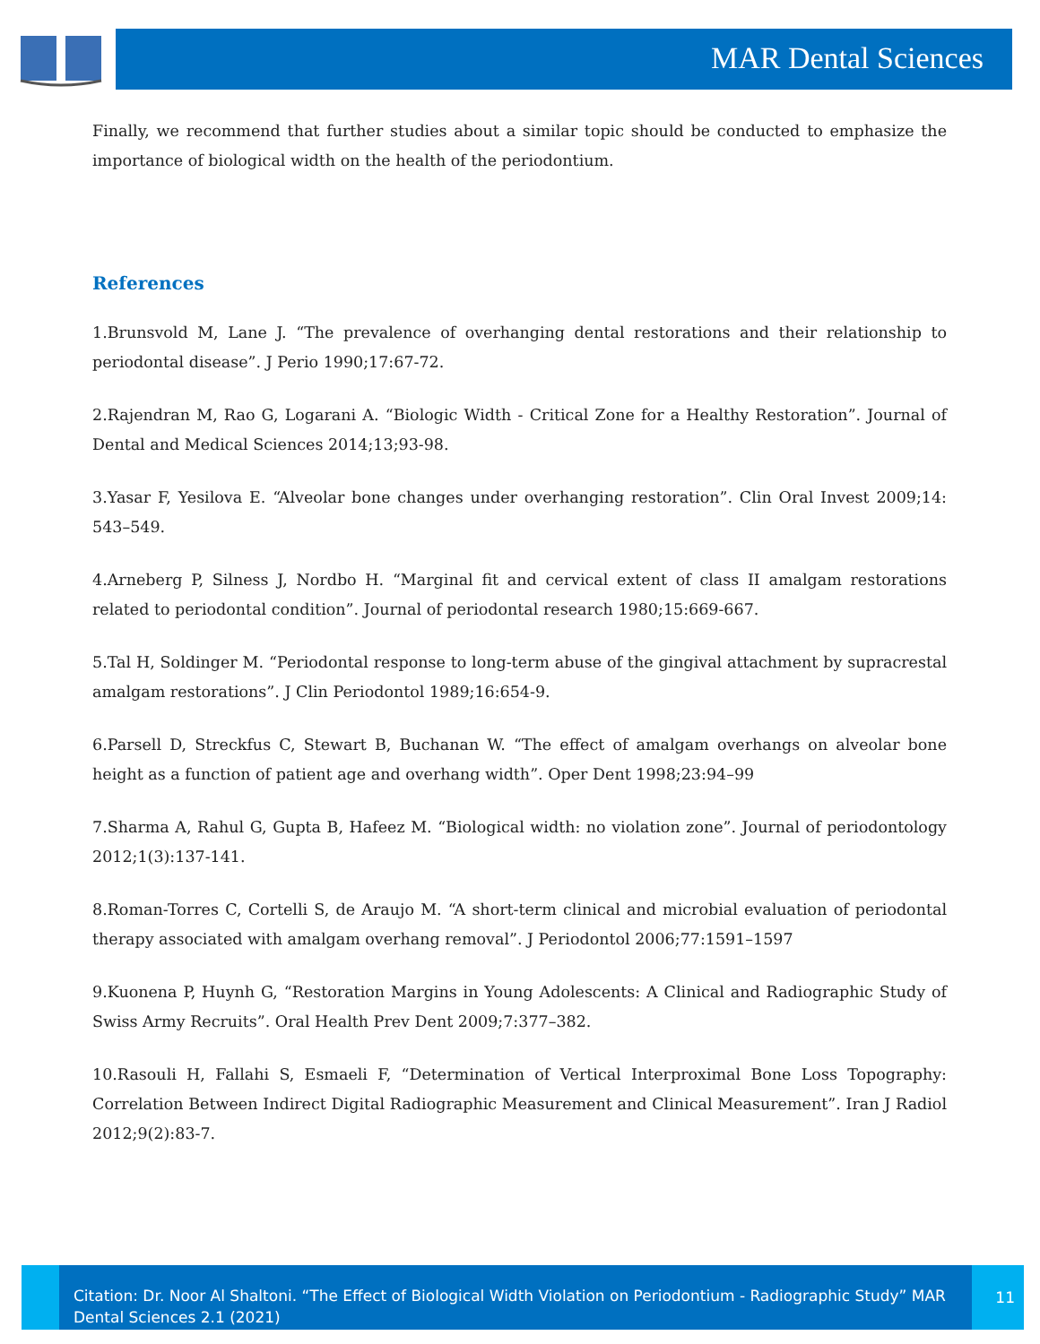MAR Dental Sciences
Finally, we recommend that further studies about a similar topic should be conducted to emphasize the importance of biological width on the health of the periodontium.
References
1.Brunsvold M, Lane J. “The prevalence of overhanging dental restorations and their relationship to periodontal disease”. J Perio 1990;17:67-72.
2.Rajendran M, Rao G, Logarani A. “Biologic Width - Critical Zone for a Healthy Restoration”. Journal of Dental and Medical Sciences 2014;13;93-98.
3.Yasar F, Yesilova E. “Alveolar bone changes under overhanging restoration”. Clin Oral Invest 2009;14: 543–549.
4.Arneberg P, Silness J, Nordbo H. “Marginal fit and cervical extent of class II amalgam restorations related to periodontal condition”. Journal of periodontal research 1980;15:669-667.
5.Tal H, Soldinger M. “Periodontal response to long-term abuse of the gingival attachment by supracrestal amalgam restorations”. J Clin Periodontol 1989;16:654-9.
6.Parsell D, Streckfus C, Stewart B, Buchanan W. “The effect of amalgam overhangs on alveolar bone height as a function of patient age and overhang width”. Oper Dent 1998;23:94–99
7.Sharma A, Rahul G, Gupta B, Hafeez M. “Biological width: no violation zone”. Journal of periodontology 2012;1(3):137-141.
8.Roman-Torres C, Cortelli S, de Araujo M. “A short-term clinical and microbial evaluation of periodontal therapy associated with amalgam overhang removal”. J Periodontol 2006;77:1591–1597
9.Kuonena P, Huynh G, “Restoration Margins in Young Adolescents: A Clinical and Radiographic Study of Swiss Army Recruits”. Oral Health Prev Dent 2009;7:377–382.
10.Rasouli H, Fallahi S, Esmaeli F, “Determination of Vertical Interproximal Bone Loss Topography: Correlation Between Indirect Digital Radiographic Measurement and Clinical Measurement”. Iran J Radiol 2012;9(2):83-7.
Citation: Dr. Noor Al Shaltoni. “The Effect of Biological Width Violation on Periodontium - Radiographic Study” MAR Dental Sciences 2.1 (2021)
11